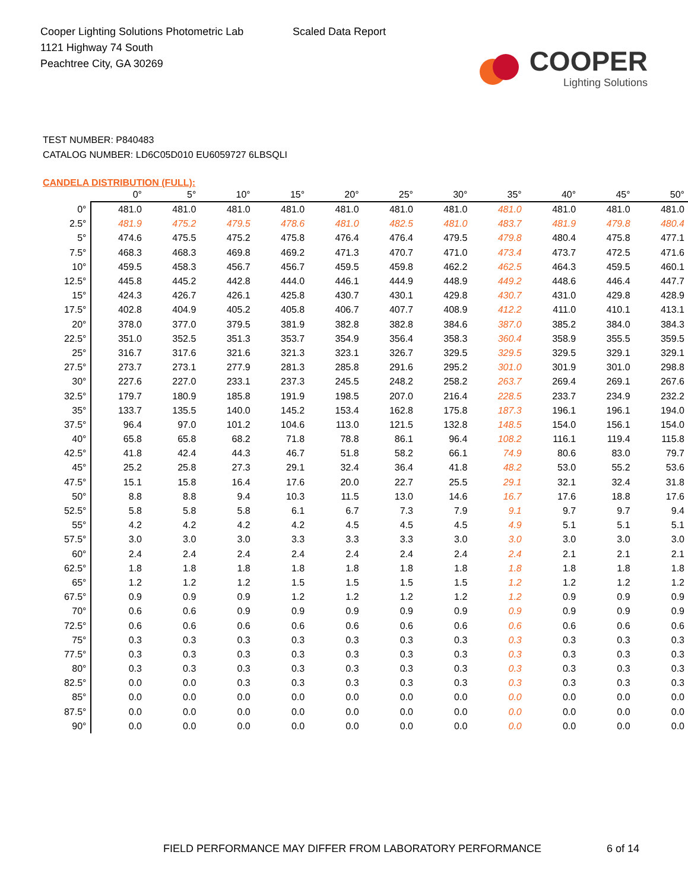Cooper Lighting Solutions Photometric Lab
1121 Highway 74 South
Peachtree City, GA 30269
Scaled Data Report
COOPER
Lighting Solutions
TEST NUMBER: P840483
CATALOG NUMBER: LD6C05D010 EU6059727 6LBSQLI
CANDELA DISTRIBUTION (FULL):
| | 0° | 5° | 10° | 15° | 20° | 25° | 30° | 35° | 40° | 45° | 50° |
| --- | --- | --- | --- | --- | --- | --- | --- | --- | --- | --- | --- |
| 0° | 481.0 | 481.0 | 481.0 | 481.0 | 481.0 | 481.0 | 481.0 | 481.0 | 481.0 | 481.0 | 481.0 |
| 2.5° | 481.9 | 475.2 | 479.5 | 478.6 | 481.0 | 482.5 | 481.0 | 483.7 | 481.9 | 479.8 | 480.4 |
| 5° | 474.6 | 475.5 | 475.2 | 475.8 | 476.4 | 476.4 | 479.5 | 479.8 | 480.4 | 475.8 | 477.1 |
| 7.5° | 468.3 | 468.3 | 469.8 | 469.2 | 471.3 | 470.7 | 471.0 | 473.4 | 473.7 | 472.5 | 471.6 |
| 10° | 459.5 | 458.3 | 456.7 | 456.7 | 459.5 | 459.8 | 462.2 | 462.5 | 464.3 | 459.5 | 460.1 |
| 12.5° | 445.8 | 445.2 | 442.8 | 444.0 | 446.1 | 444.9 | 448.9 | 449.2 | 448.6 | 446.4 | 447.7 |
| 15° | 424.3 | 426.7 | 426.1 | 425.8 | 430.7 | 430.1 | 429.8 | 430.7 | 431.0 | 429.8 | 428.9 |
| 17.5° | 402.8 | 404.9 | 405.2 | 405.8 | 406.7 | 407.7 | 408.9 | 412.2 | 411.0 | 410.1 | 413.1 |
| 20° | 378.0 | 377.0 | 379.5 | 381.9 | 382.8 | 382.8 | 384.6 | 387.0 | 385.2 | 384.0 | 384.3 |
| 22.5° | 351.0 | 352.5 | 351.3 | 353.7 | 354.9 | 356.4 | 358.3 | 360.4 | 358.9 | 355.5 | 359.5 |
| 25° | 316.7 | 317.6 | 321.6 | 321.3 | 323.1 | 326.7 | 329.5 | 329.5 | 329.5 | 329.1 | 329.1 |
| 27.5° | 273.7 | 273.1 | 277.9 | 281.3 | 285.8 | 291.6 | 295.2 | 301.0 | 301.9 | 301.0 | 298.8 |
| 30° | 227.6 | 227.0 | 233.1 | 237.3 | 245.5 | 248.2 | 258.2 | 263.7 | 269.4 | 269.1 | 267.6 |
| 32.5° | 179.7 | 180.9 | 185.8 | 191.9 | 198.5 | 207.0 | 216.4 | 228.5 | 233.7 | 234.9 | 232.2 |
| 35° | 133.7 | 135.5 | 140.0 | 145.2 | 153.4 | 162.8 | 175.8 | 187.3 | 196.1 | 196.1 | 194.0 |
| 37.5° | 96.4 | 97.0 | 101.2 | 104.6 | 113.0 | 121.5 | 132.8 | 148.5 | 154.0 | 156.1 | 154.0 |
| 40° | 65.8 | 65.8 | 68.2 | 71.8 | 78.8 | 86.1 | 96.4 | 108.2 | 116.1 | 119.4 | 115.8 |
| 42.5° | 41.8 | 42.4 | 44.3 | 46.7 | 51.8 | 58.2 | 66.1 | 74.9 | 80.6 | 83.0 | 79.7 |
| 45° | 25.2 | 25.8 | 27.3 | 29.1 | 32.4 | 36.4 | 41.8 | 48.2 | 53.0 | 55.2 | 53.6 |
| 47.5° | 15.1 | 15.8 | 16.4 | 17.6 | 20.0 | 22.7 | 25.5 | 29.1 | 32.1 | 32.4 | 31.8 |
| 50° | 8.8 | 8.8 | 9.4 | 10.3 | 11.5 | 13.0 | 14.6 | 16.7 | 17.6 | 18.8 | 17.6 |
| 52.5° | 5.8 | 5.8 | 5.8 | 6.1 | 6.7 | 7.3 | 7.9 | 9.1 | 9.7 | 9.7 | 9.4 |
| 55° | 4.2 | 4.2 | 4.2 | 4.2 | 4.5 | 4.5 | 4.5 | 4.9 | 5.1 | 5.1 | 5.1 |
| 57.5° | 3.0 | 3.0 | 3.0 | 3.3 | 3.3 | 3.3 | 3.0 | 3.0 | 3.0 | 3.0 | 3.0 |
| 60° | 2.4 | 2.4 | 2.4 | 2.4 | 2.4 | 2.4 | 2.4 | 2.4 | 2.1 | 2.1 | 2.1 |
| 62.5° | 1.8 | 1.8 | 1.8 | 1.8 | 1.8 | 1.8 | 1.8 | 1.8 | 1.8 | 1.8 | 1.8 |
| 65° | 1.2 | 1.2 | 1.2 | 1.5 | 1.5 | 1.5 | 1.5 | 1.2 | 1.2 | 1.2 | 1.2 |
| 67.5° | 0.9 | 0.9 | 0.9 | 1.2 | 1.2 | 1.2 | 1.2 | 1.2 | 0.9 | 0.9 | 0.9 |
| 70° | 0.6 | 0.6 | 0.9 | 0.9 | 0.9 | 0.9 | 0.9 | 0.9 | 0.9 | 0.9 | 0.9 |
| 72.5° | 0.6 | 0.6 | 0.6 | 0.6 | 0.6 | 0.6 | 0.6 | 0.6 | 0.6 | 0.6 | 0.6 |
| 75° | 0.3 | 0.3 | 0.3 | 0.3 | 0.3 | 0.3 | 0.3 | 0.3 | 0.3 | 0.3 | 0.3 |
| 77.5° | 0.3 | 0.3 | 0.3 | 0.3 | 0.3 | 0.3 | 0.3 | 0.3 | 0.3 | 0.3 | 0.3 |
| 80° | 0.3 | 0.3 | 0.3 | 0.3 | 0.3 | 0.3 | 0.3 | 0.3 | 0.3 | 0.3 | 0.3 |
| 82.5° | 0.0 | 0.0 | 0.3 | 0.3 | 0.3 | 0.3 | 0.3 | 0.3 | 0.3 | 0.3 | 0.3 |
| 85° | 0.0 | 0.0 | 0.0 | 0.0 | 0.0 | 0.0 | 0.0 | 0.0 | 0.0 | 0.0 | 0.0 |
| 87.5° | 0.0 | 0.0 | 0.0 | 0.0 | 0.0 | 0.0 | 0.0 | 0.0 | 0.0 | 0.0 | 0.0 |
| 90° | 0.0 | 0.0 | 0.0 | 0.0 | 0.0 | 0.0 | 0.0 | 0.0 | 0.0 | 0.0 | 0.0 |
FIELD PERFORMANCE MAY DIFFER FROM LABORATORY PERFORMANCE 6 of 14